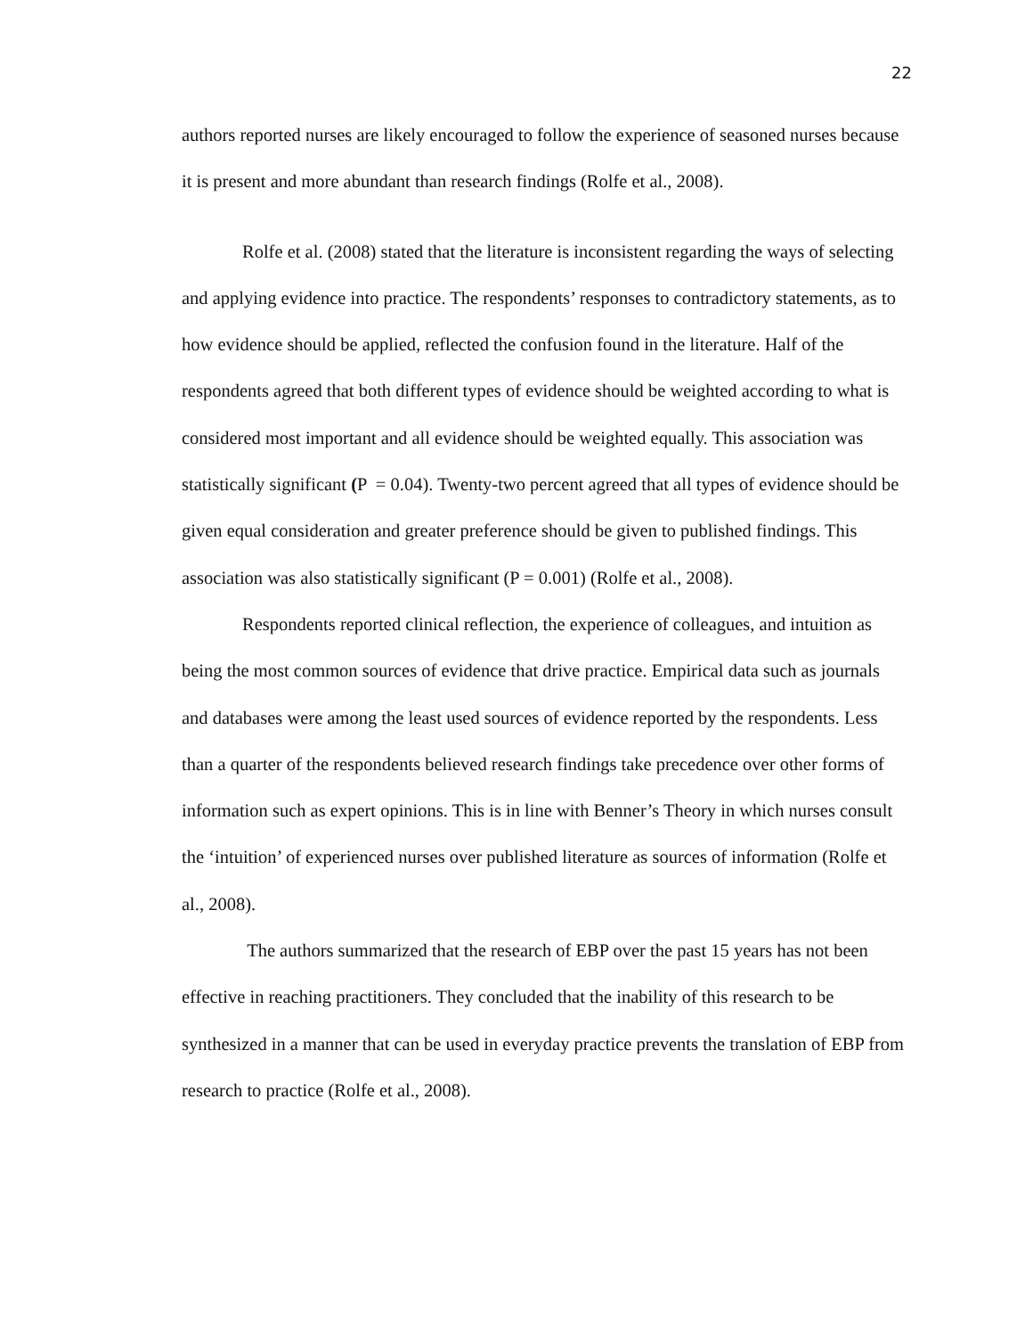22
authors reported nurses are likely encouraged to follow the experience of seasoned nurses because it is present and more abundant than research findings (Rolfe et al., 2008).
Rolfe et al. (2008) stated that the literature is inconsistent regarding the ways of selecting and applying evidence into practice. The respondents’ responses to contradictory statements, as to how evidence should be applied, reflected the confusion found in the literature. Half of the respondents agreed that both different types of evidence should be weighted according to what is considered most important and all evidence should be weighted equally. This association was statistically significant (P = 0.04). Twenty-two percent agreed that all types of evidence should be given equal consideration and greater preference should be given to published findings. This association was also statistically significant (P = 0.001) (Rolfe et al., 2008).
Respondents reported clinical reflection, the experience of colleagues, and intuition as being the most common sources of evidence that drive practice. Empirical data such as journals and databases were among the least used sources of evidence reported by the respondents. Less than a quarter of the respondents believed research findings take precedence over other forms of information such as expert opinions. This is in line with Benner’s Theory in which nurses consult the ‘intuition’ of experienced nurses over published literature as sources of information (Rolfe et al., 2008).
The authors summarized that the research of EBP over the past 15 years has not been effective in reaching practitioners. They concluded that the inability of this research to be synthesized in a manner that can be used in everyday practice prevents the translation of EBP from research to practice (Rolfe et al., 2008).